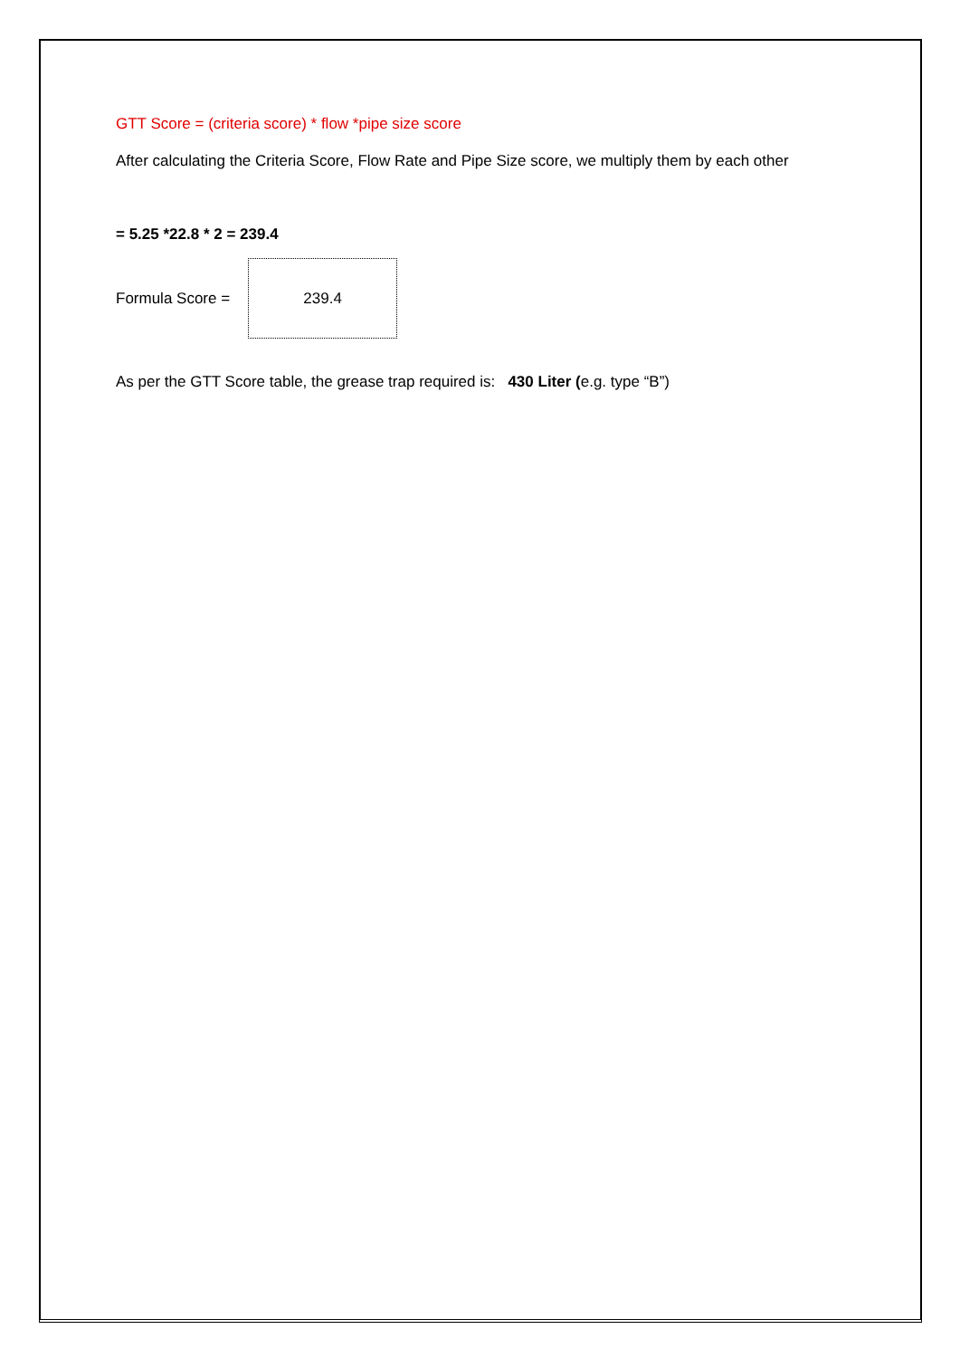GTT Score = (criteria score) * flow *pipe size score
After calculating the Criteria Score, Flow Rate and Pipe Size score, we multiply them by each other
= 5.25 *22.8 * 2 = 239.4
Formula Score =
239.4
As per the GTT Score table, the grease trap required is: 430 Liter (e.g. type “B”)